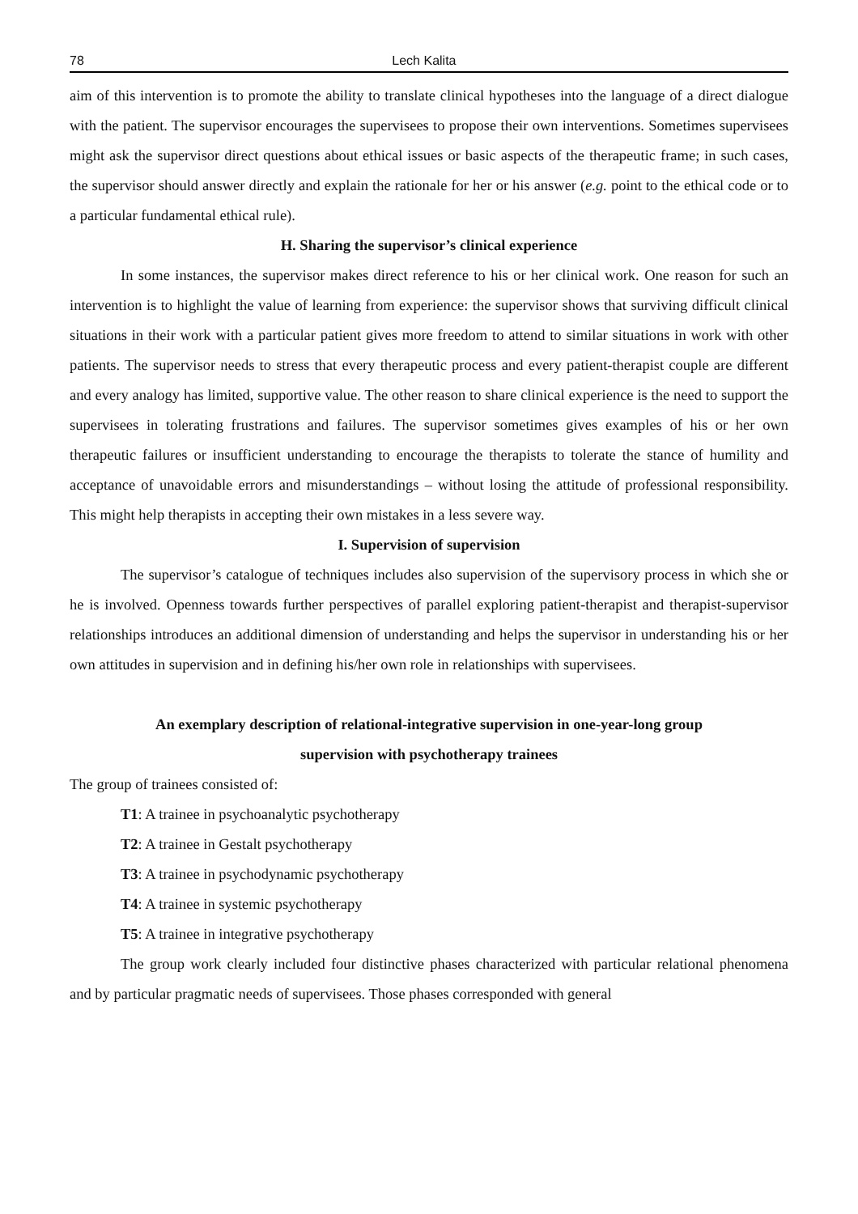78 Lech Kalita
aim of this intervention is to promote the ability to translate clinical hypotheses into the language of a direct dialogue with the patient. The supervisor encourages the supervisees to propose their own interventions. Sometimes supervisees might ask the supervisor direct questions about ethical issues or basic aspects of the therapeutic frame; in such cases, the supervisor should answer directly and explain the rationale for her or his answer (e.g. point to the ethical code or to a particular fundamental ethical rule).
H. Sharing the supervisor’s clinical experience
In some instances, the supervisor makes direct reference to his or her clinical work. One reason for such an intervention is to highlight the value of learning from experience: the supervisor shows that surviving difficult clinical situations in their work with a particular patient gives more freedom to attend to similar situations in work with other patients. The supervisor needs to stress that every therapeutic process and every patient-therapist couple are different and every analogy has limited, supportive value. The other reason to share clinical experience is the need to support the supervisees in tolerating frustrations and failures. The supervisor sometimes gives examples of his or her own therapeutic failures or insufficient understanding to encourage the therapists to tolerate the stance of humility and acceptance of unavoidable errors and misunderstandings – without losing the attitude of professional responsibility. This might help therapists in accepting their own mistakes in a less severe way.
I. Supervision of supervision
The supervisor’s catalogue of techniques includes also supervision of the supervisory process in which she or he is involved. Openness towards further perspectives of parallel exploring patient-therapist and therapist-supervisor relationships introduces an additional dimension of understanding and helps the supervisor in understanding his or her own attitudes in supervision and in defining his/her own role in relationships with supervisees.
An exemplary description of relational-integrative supervision in one-year-long group
supervision with psychotherapy trainees
The group of trainees consisted of:
T1: A trainee in psychoanalytic psychotherapy
T2: A trainee in Gestalt psychotherapy
T3: A trainee in psychodynamic psychotherapy
T4: A trainee in systemic psychotherapy
T5: A trainee in integrative psychotherapy
The group work clearly included four distinctive phases characterized with particular relational phenomena and by particular pragmatic needs of supervisees. Those phases corresponded with general